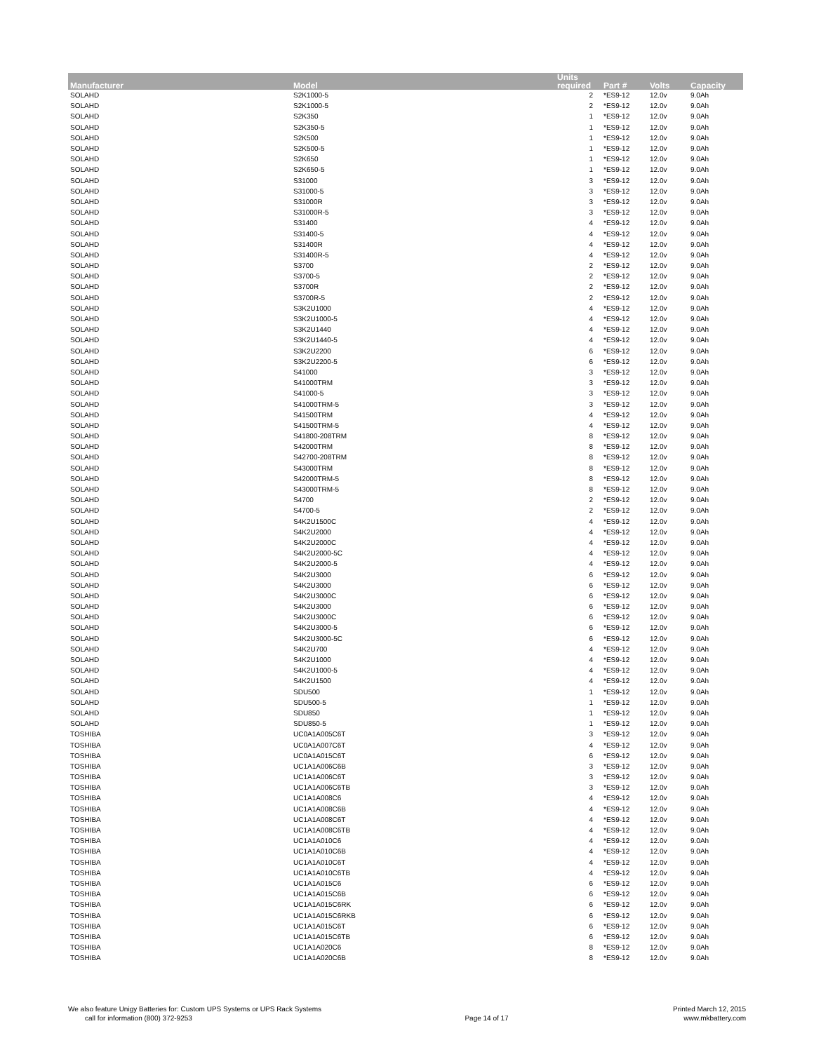| Manufacturer | Model | Units required | Part # | Volts | Capacity |
| --- | --- | --- | --- | --- | --- |
| SOLAHD | S2K1000-5 | 2 | *ES9-12 | 12.0v | 9.0Ah |
| SOLAHD | S2K1000-5 | 2 | *ES9-12 | 12.0v | 9.0Ah |
| SOLAHD | S2K350 | 1 | *ES9-12 | 12.0v | 9.0Ah |
| SOLAHD | S2K350-5 | 1 | *ES9-12 | 12.0v | 9.0Ah |
| SOLAHD | S2K500 | 1 | *ES9-12 | 12.0v | 9.0Ah |
| SOLAHD | S2K500-5 | 1 | *ES9-12 | 12.0v | 9.0Ah |
| SOLAHD | S2K650 | 1 | *ES9-12 | 12.0v | 9.0Ah |
| SOLAHD | S2K650-5 | 1 | *ES9-12 | 12.0v | 9.0Ah |
| SOLAHD | S31000 | 3 | *ES9-12 | 12.0v | 9.0Ah |
| SOLAHD | S31000-5 | 3 | *ES9-12 | 12.0v | 9.0Ah |
| SOLAHD | S31000R | 3 | *ES9-12 | 12.0v | 9.0Ah |
| SOLAHD | S31000R-5 | 3 | *ES9-12 | 12.0v | 9.0Ah |
| SOLAHD | S31400 | 4 | *ES9-12 | 12.0v | 9.0Ah |
| SOLAHD | S31400-5 | 4 | *ES9-12 | 12.0v | 9.0Ah |
| SOLAHD | S31400R | 4 | *ES9-12 | 12.0v | 9.0Ah |
| SOLAHD | S31400R-5 | 4 | *ES9-12 | 12.0v | 9.0Ah |
| SOLAHD | S3700 | 2 | *ES9-12 | 12.0v | 9.0Ah |
| SOLAHD | S3700-5 | 2 | *ES9-12 | 12.0v | 9.0Ah |
| SOLAHD | S3700R | 2 | *ES9-12 | 12.0v | 9.0Ah |
| SOLAHD | S3700R-5 | 2 | *ES9-12 | 12.0v | 9.0Ah |
| SOLAHD | S3K2U1000 | 4 | *ES9-12 | 12.0v | 9.0Ah |
| SOLAHD | S3K2U1000-5 | 4 | *ES9-12 | 12.0v | 9.0Ah |
| SOLAHD | S3K2U1440 | 4 | *ES9-12 | 12.0v | 9.0Ah |
| SOLAHD | S3K2U1440-5 | 4 | *ES9-12 | 12.0v | 9.0Ah |
| SOLAHD | S3K2U2200 | 6 | *ES9-12 | 12.0v | 9.0Ah |
| SOLAHD | S3K2U2200-5 | 6 | *ES9-12 | 12.0v | 9.0Ah |
| SOLAHD | S41000 | 3 | *ES9-12 | 12.0v | 9.0Ah |
| SOLAHD | S41000TRM | 3 | *ES9-12 | 12.0v | 9.0Ah |
| SOLAHD | S41000-5 | 3 | *ES9-12 | 12.0v | 9.0Ah |
| SOLAHD | S41000TRM-5 | 3 | *ES9-12 | 12.0v | 9.0Ah |
| SOLAHD | S41500TRM | 4 | *ES9-12 | 12.0v | 9.0Ah |
| SOLAHD | S41500TRM-5 | 4 | *ES9-12 | 12.0v | 9.0Ah |
| SOLAHD | S41800-208TRM | 8 | *ES9-12 | 12.0v | 9.0Ah |
| SOLAHD | S42000TRM | 8 | *ES9-12 | 12.0v | 9.0Ah |
| SOLAHD | S42700-208TRM | 8 | *ES9-12 | 12.0v | 9.0Ah |
| SOLAHD | S43000TRM | 8 | *ES9-12 | 12.0v | 9.0Ah |
| SOLAHD | S42000TRM-5 | 8 | *ES9-12 | 12.0v | 9.0Ah |
| SOLAHD | S43000TRM-5 | 8 | *ES9-12 | 12.0v | 9.0Ah |
| SOLAHD | S4700 | 2 | *ES9-12 | 12.0v | 9.0Ah |
| SOLAHD | S4700-5 | 2 | *ES9-12 | 12.0v | 9.0Ah |
| SOLAHD | S4K2U1500C | 4 | *ES9-12 | 12.0v | 9.0Ah |
| SOLAHD | S4K2U2000 | 4 | *ES9-12 | 12.0v | 9.0Ah |
| SOLAHD | S4K2U2000C | 4 | *ES9-12 | 12.0v | 9.0Ah |
| SOLAHD | S4K2U2000-5C | 4 | *ES9-12 | 12.0v | 9.0Ah |
| SOLAHD | S4K2U2000-5 | 4 | *ES9-12 | 12.0v | 9.0Ah |
| SOLAHD | S4K2U3000 | 6 | *ES9-12 | 12.0v | 9.0Ah |
| SOLAHD | S4K2U3000 | 6 | *ES9-12 | 12.0v | 9.0Ah |
| SOLAHD | S4K2U3000C | 6 | *ES9-12 | 12.0v | 9.0Ah |
| SOLAHD | S4K2U3000 | 6 | *ES9-12 | 12.0v | 9.0Ah |
| SOLAHD | S4K2U3000C | 6 | *ES9-12 | 12.0v | 9.0Ah |
| SOLAHD | S4K2U3000-5 | 6 | *ES9-12 | 12.0v | 9.0Ah |
| SOLAHD | S4K2U3000-5C | 6 | *ES9-12 | 12.0v | 9.0Ah |
| SOLAHD | S4K2U700 | 4 | *ES9-12 | 12.0v | 9.0Ah |
| SOLAHD | S4K2U1000 | 4 | *ES9-12 | 12.0v | 9.0Ah |
| SOLAHD | S4K2U1000-5 | 4 | *ES9-12 | 12.0v | 9.0Ah |
| SOLAHD | S4K2U1500 | 4 | *ES9-12 | 12.0v | 9.0Ah |
| SOLAHD | SDU500 | 1 | *ES9-12 | 12.0v | 9.0Ah |
| SOLAHD | SDU500-5 | 1 | *ES9-12 | 12.0v | 9.0Ah |
| SOLAHD | SDU850 | 1 | *ES9-12 | 12.0v | 9.0Ah |
| SOLAHD | SDU850-5 | 1 | *ES9-12 | 12.0v | 9.0Ah |
| TOSHIBA | UC0A1A005C6T | 3 | *ES9-12 | 12.0v | 9.0Ah |
| TOSHIBA | UC0A1A007C6T | 4 | *ES9-12 | 12.0v | 9.0Ah |
| TOSHIBA | UC0A1A015C6T | 6 | *ES9-12 | 12.0v | 9.0Ah |
| TOSHIBA | UC1A1A006C6B | 3 | *ES9-12 | 12.0v | 9.0Ah |
| TOSHIBA | UC1A1A006C6T | 3 | *ES9-12 | 12.0v | 9.0Ah |
| TOSHIBA | UC1A1A006C6TB | 3 | *ES9-12 | 12.0v | 9.0Ah |
| TOSHIBA | UC1A1A008C6 | 4 | *ES9-12 | 12.0v | 9.0Ah |
| TOSHIBA | UC1A1A008C6B | 4 | *ES9-12 | 12.0v | 9.0Ah |
| TOSHIBA | UC1A1A008C6T | 4 | *ES9-12 | 12.0v | 9.0Ah |
| TOSHIBA | UC1A1A008C6TB | 4 | *ES9-12 | 12.0v | 9.0Ah |
| TOSHIBA | UC1A1A010C6 | 4 | *ES9-12 | 12.0v | 9.0Ah |
| TOSHIBA | UC1A1A010C6B | 4 | *ES9-12 | 12.0v | 9.0Ah |
| TOSHIBA | UC1A1A010C6T | 4 | *ES9-12 | 12.0v | 9.0Ah |
| TOSHIBA | UC1A1A010C6TB | 4 | *ES9-12 | 12.0v | 9.0Ah |
| TOSHIBA | UC1A1A015C6 | 6 | *ES9-12 | 12.0v | 9.0Ah |
| TOSHIBA | UC1A1A015C6B | 6 | *ES9-12 | 12.0v | 9.0Ah |
| TOSHIBA | UC1A1A015C6RK | 6 | *ES9-12 | 12.0v | 9.0Ah |
| TOSHIBA | UC1A1A015C6RKB | 6 | *ES9-12 | 12.0v | 9.0Ah |
| TOSHIBA | UC1A1A015C6T | 6 | *ES9-12 | 12.0v | 9.0Ah |
| TOSHIBA | UC1A1A015C6TB | 6 | *ES9-12 | 12.0v | 9.0Ah |
| TOSHIBA | UC1A1A020C6 | 8 | *ES9-12 | 12.0v | 9.0Ah |
| TOSHIBA | UC1A1A020C6B | 8 | *ES9-12 | 12.0v | 9.0Ah |
We also feature Unigy Batteries for: Custom UPS Systems or UPS Rack Systems
call for information (800) 372-9253
Page 14 of 17
Printed March 12, 2015
www.mkbattery.com